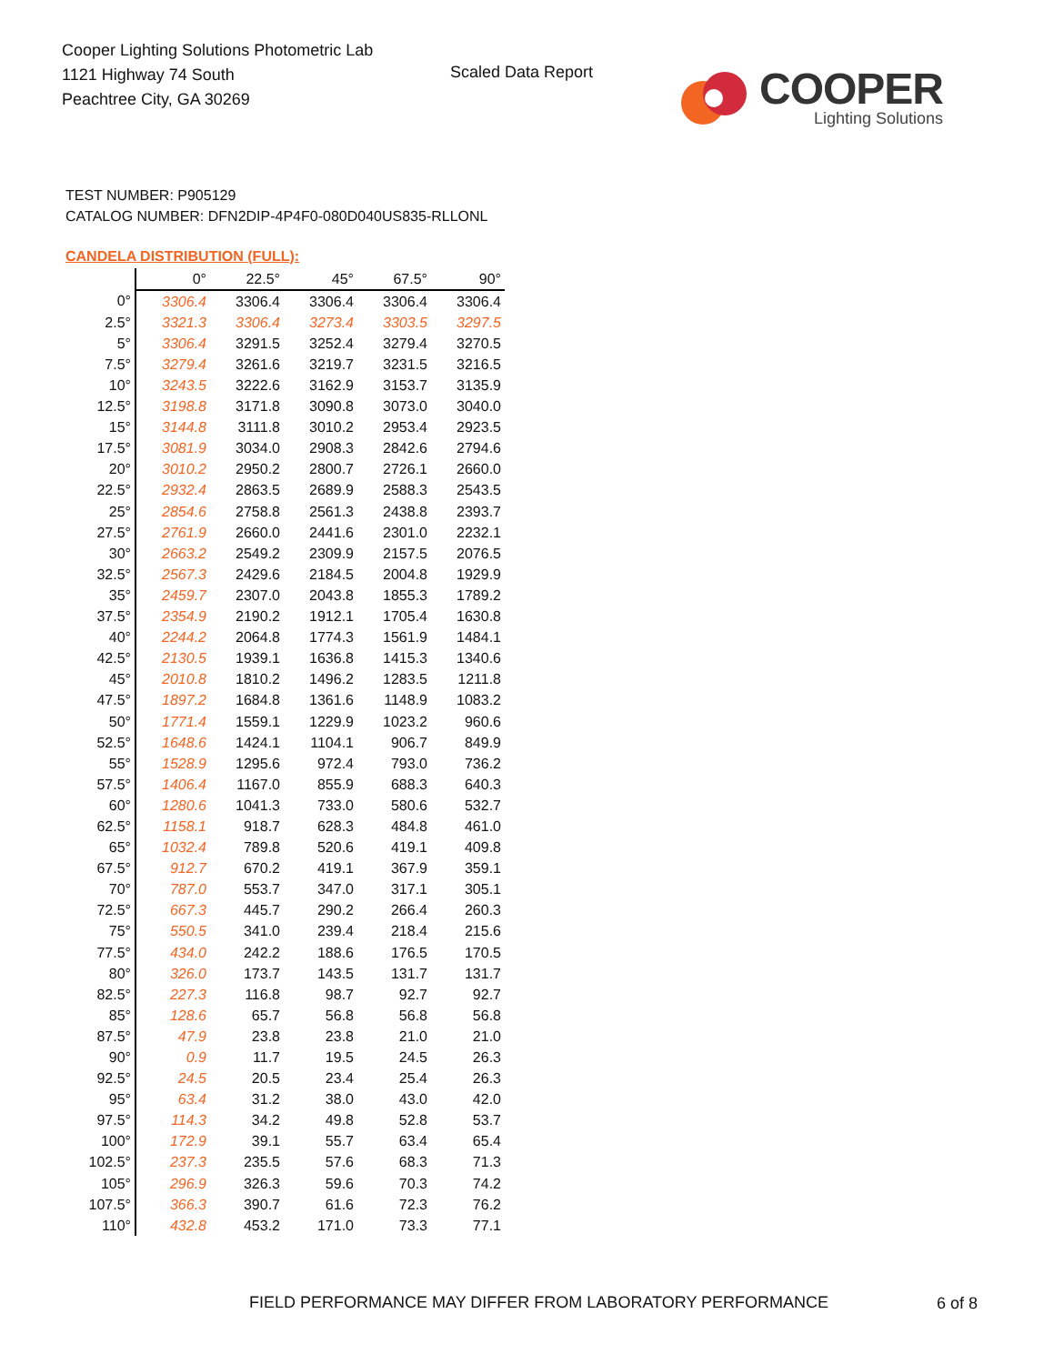Cooper Lighting Solutions Photometric Lab
1121 Highway 74 South
Peachtree City, GA 30269
Scaled Data Report
COOPER
Lighting Solutions
TEST NUMBER: P905129
CATALOG NUMBER: DFN2DIP-4P4F0-080D040US835-RLLONL
CANDELA DISTRIBUTION (FULL):
| | 0° | 22.5° | 45° | 67.5° | 90° |
| --- | --- | --- | --- | --- | --- |
| 0° | 3306.4 | 3306.4 | 3306.4 | 3306.4 | 3306.4 |
| 2.5° | 3321.3 | 3306.4 | 3273.4 | 3303.5 | 3297.5 |
| 5° | 3306.4 | 3291.5 | 3252.4 | 3279.4 | 3270.5 |
| 7.5° | 3279.4 | 3261.6 | 3219.7 | 3231.5 | 3216.5 |
| 10° | 3243.5 | 3222.6 | 3162.9 | 3153.7 | 3135.9 |
| 12.5° | 3198.8 | 3171.8 | 3090.8 | 3073.0 | 3040.0 |
| 15° | 3144.8 | 3111.8 | 3010.2 | 2953.4 | 2923.5 |
| 17.5° | 3081.9 | 3034.0 | 2908.3 | 2842.6 | 2794.6 |
| 20° | 3010.2 | 2950.2 | 2800.7 | 2726.1 | 2660.0 |
| 22.5° | 2932.4 | 2863.5 | 2689.9 | 2588.3 | 2543.5 |
| 25° | 2854.6 | 2758.8 | 2561.3 | 2438.8 | 2393.7 |
| 27.5° | 2761.9 | 2660.0 | 2441.6 | 2301.0 | 2232.1 |
| 30° | 2663.2 | 2549.2 | 2309.9 | 2157.5 | 2076.5 |
| 32.5° | 2567.3 | 2429.6 | 2184.5 | 2004.8 | 1929.9 |
| 35° | 2459.7 | 2307.0 | 2043.8 | 1855.3 | 1789.2 |
| 37.5° | 2354.9 | 2190.2 | 1912.1 | 1705.4 | 1630.8 |
| 40° | 2244.2 | 2064.8 | 1774.3 | 1561.9 | 1484.1 |
| 42.5° | 2130.5 | 1939.1 | 1636.8 | 1415.3 | 1340.6 |
| 45° | 2010.8 | 1810.2 | 1496.2 | 1283.5 | 1211.8 |
| 47.5° | 1897.2 | 1684.8 | 1361.6 | 1148.9 | 1083.2 |
| 50° | 1771.4 | 1559.1 | 1229.9 | 1023.2 | 960.6 |
| 52.5° | 1648.6 | 1424.1 | 1104.1 | 906.7 | 849.9 |
| 55° | 1528.9 | 1295.6 | 972.4 | 793.0 | 736.2 |
| 57.5° | 1406.4 | 1167.0 | 855.9 | 688.3 | 640.3 |
| 60° | 1280.6 | 1041.3 | 733.0 | 580.6 | 532.7 |
| 62.5° | 1158.1 | 918.7 | 628.3 | 484.8 | 461.0 |
| 65° | 1032.4 | 789.8 | 520.6 | 419.1 | 409.8 |
| 67.5° | 912.7 | 670.2 | 419.1 | 367.9 | 359.1 |
| 70° | 787.0 | 553.7 | 347.0 | 317.1 | 305.1 |
| 72.5° | 667.3 | 445.7 | 290.2 | 266.4 | 260.3 |
| 75° | 550.5 | 341.0 | 239.4 | 218.4 | 215.6 |
| 77.5° | 434.0 | 242.2 | 188.6 | 176.5 | 170.5 |
| 80° | 326.0 | 173.7 | 143.5 | 131.7 | 131.7 |
| 82.5° | 227.3 | 116.8 | 98.7 | 92.7 | 92.7 |
| 85° | 128.6 | 65.7 | 56.8 | 56.8 | 56.8 |
| 87.5° | 47.9 | 23.8 | 23.8 | 21.0 | 21.0 |
| 90° | 0.9 | 11.7 | 19.5 | 24.5 | 26.3 |
| 92.5° | 24.5 | 20.5 | 23.4 | 25.4 | 26.3 |
| 95° | 63.4 | 31.2 | 38.0 | 43.0 | 42.0 |
| 97.5° | 114.3 | 34.2 | 49.8 | 52.8 | 53.7 |
| 100° | 172.9 | 39.1 | 55.7 | 63.4 | 65.4 |
| 102.5° | 237.3 | 235.5 | 57.6 | 68.3 | 71.3 |
| 105° | 296.9 | 326.3 | 59.6 | 70.3 | 74.2 |
| 107.5° | 366.3 | 390.7 | 61.6 | 72.3 | 76.2 |
| 110° | 432.8 | 453.2 | 171.0 | 73.3 | 77.1 |
FIELD PERFORMANCE MAY DIFFER FROM LABORATORY PERFORMANCE
6 of 8